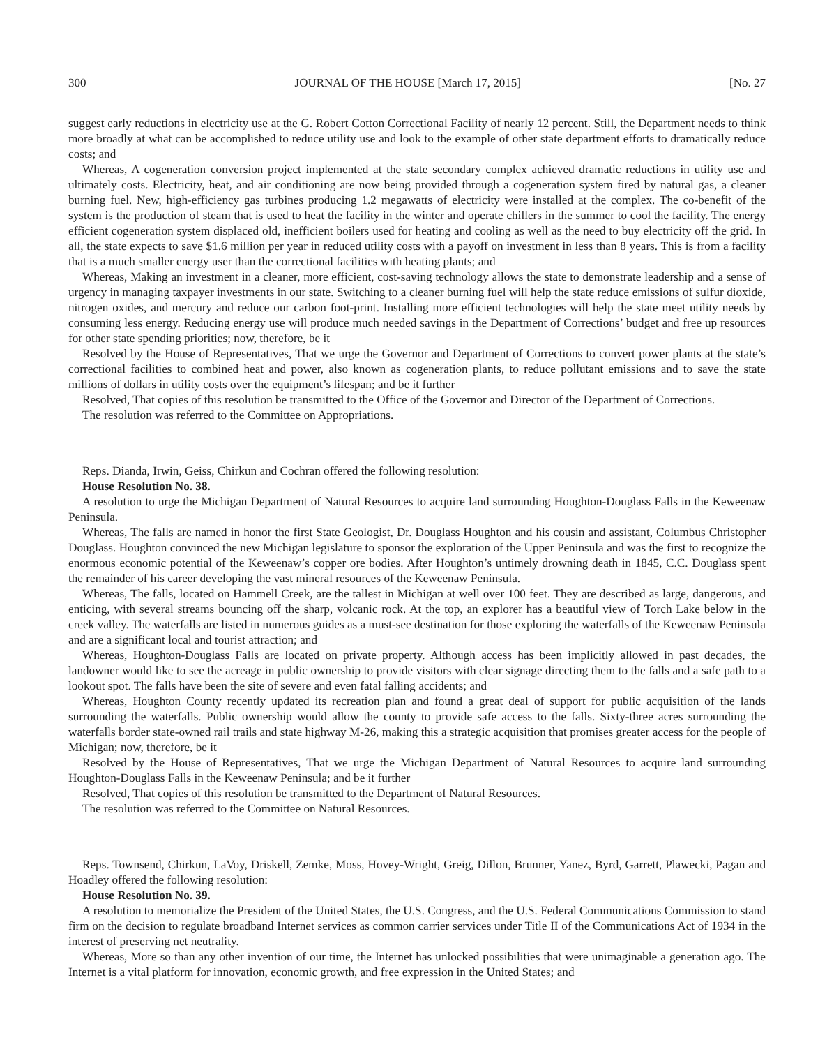300 JOURNAL OF THE HOUSE [March 17, 2015] [No. 27
suggest early reductions in electricity use at the G. Robert Cotton Correctional Facility of nearly 12 percent. Still, the Department needs to think more broadly at what can be accomplished to reduce utility use and look to the example of other state department efforts to dramatically reduce costs; and
Whereas, A cogeneration conversion project implemented at the state secondary complex achieved dramatic reductions in utility use and ultimately costs. Electricity, heat, and air conditioning are now being provided through a cogeneration system fired by natural gas, a cleaner burning fuel. New, high-efficiency gas turbines producing 1.2 megawatts of electricity were installed at the complex. The co-benefit of the system is the production of steam that is used to heat the facility in the winter and operate chillers in the summer to cool the facility. The energy efficient cogeneration system displaced old, inefficient boilers used for heating and cooling as well as the need to buy electricity off the grid. In all, the state expects to save $1.6 million per year in reduced utility costs with a payoff on investment in less than 8 years. This is from a facility that is a much smaller energy user than the correctional facilities with heating plants; and
Whereas, Making an investment in a cleaner, more efficient, cost-saving technology allows the state to demonstrate leadership and a sense of urgency in managing taxpayer investments in our state. Switching to a cleaner burning fuel will help the state reduce emissions of sulfur dioxide, nitrogen oxides, and mercury and reduce our carbon foot-print. Installing more efficient technologies will help the state meet utility needs by consuming less energy. Reducing energy use will produce much needed savings in the Department of Corrections’ budget and free up resources for other state spending priorities; now, therefore, be it
Resolved by the House of Representatives, That we urge the Governor and Department of Corrections to convert power plants at the state’s correctional facilities to combined heat and power, also known as cogeneration plants, to reduce pollutant emissions and to save the state millions of dollars in utility costs over the equipment’s lifespan; and be it further
Resolved, That copies of this resolution be transmitted to the Office of the Governor and Director of the Department of Corrections.
The resolution was referred to the Committee on Appropriations.
Reps. Dianda, Irwin, Geiss, Chirkun and Cochran offered the following resolution:
House Resolution No. 38.
A resolution to urge the Michigan Department of Natural Resources to acquire land surrounding Houghton-Douglass Falls in the Keweenaw Peninsula.
Whereas, The falls are named in honor the first State Geologist, Dr. Douglass Houghton and his cousin and assistant, Columbus Christopher Douglass. Houghton convinced the new Michigan legislature to sponsor the exploration of the Upper Peninsula and was the first to recognize the enormous economic potential of the Keweenaw’s copper ore bodies. After Houghton’s untimely drowning death in 1845, C.C. Douglass spent the remainder of his career developing the vast mineral resources of the Keweenaw Peninsula.
Whereas, The falls, located on Hammell Creek, are the tallest in Michigan at well over 100 feet. They are described as large, dangerous, and enticing, with several streams bouncing off the sharp, volcanic rock. At the top, an explorer has a beautiful view of Torch Lake below in the creek valley. The waterfalls are listed in numerous guides as a must-see destination for those exploring the waterfalls of the Keweenaw Peninsula and are a significant local and tourist attraction; and
Whereas, Houghton-Douglass Falls are located on private property. Although access has been implicitly allowed in past decades, the landowner would like to see the acreage in public ownership to provide visitors with clear signage directing them to the falls and a safe path to a lookout spot. The falls have been the site of severe and even fatal falling accidents; and
Whereas, Houghton County recently updated its recreation plan and found a great deal of support for public acquisition of the lands surrounding the waterfalls. Public ownership would allow the county to provide safe access to the falls. Sixty-three acres surrounding the waterfalls border state-owned rail trails and state highway M-26, making this a strategic acquisition that promises greater access for the people of Michigan; now, therefore, be it
Resolved by the House of Representatives, That we urge the Michigan Department of Natural Resources to acquire land surrounding Houghton-Douglass Falls in the Keweenaw Peninsula; and be it further
Resolved, That copies of this resolution be transmitted to the Department of Natural Resources.
The resolution was referred to the Committee on Natural Resources.
Reps. Townsend, Chirkun, LaVoy, Driskell, Zemke, Moss, Hovey-Wright, Greig, Dillon, Brunner, Yanez, Byrd, Garrett, Plawecki, Pagan and Hoadley offered the following resolution:
House Resolution No. 39.
A resolution to memorialize the President of the United States, the U.S. Congress, and the U.S. Federal Communications Commission to stand firm on the decision to regulate broadband Internet services as common carrier services under Title II of the Communications Act of 1934 in the interest of preserving net neutrality.
Whereas, More so than any other invention of our time, the Internet has unlocked possibilities that were unimaginable a generation ago. The Internet is a vital platform for innovation, economic growth, and free expression in the United States; and